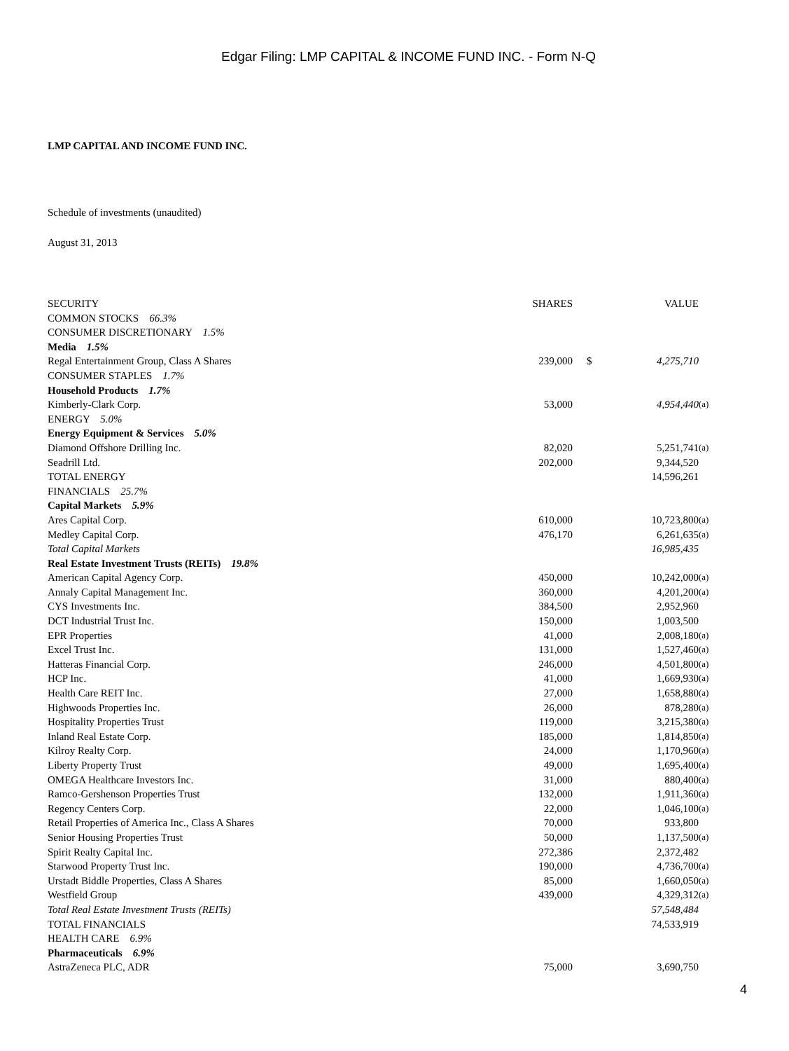Edgar Filing: LMP CAPITAL & INCOME FUND INC. - Form N-Q
LMP CAPITAL AND INCOME FUND INC.
Schedule of investments (unaudited)
August 31, 2013
| SECURITY | SHARES | | VALUE | |
| COMMON STOCKS 66.3% | | | | |
| CONSUMER DISCRETIONARY 1.5% | | | | |
| Media 1.5% | | | | |
| Regal Entertainment Group, Class A Shares | 239,000 | $ | 4,275,710 | |
| CONSUMER STAPLES 1.7% | | | | |
| Household Products 1.7% | | | | |
| Kimberly-Clark Corp. | 53,000 | | 4,954,440 | (a) |
| ENERGY 5.0% | | | | |
| Energy Equipment & Services 5.0% | | | | |
| Diamond Offshore Drilling Inc. | 82,020 | | 5,251,741 | (a) |
| Seadrill Ltd. | 202,000 | | 9,344,520 | |
| TOTAL ENERGY | | | 14,596,261 | |
| FINANCIALS 25.7% | | | | |
| Capital Markets 5.9% | | | | |
| Ares Capital Corp. | 610,000 | | 10,723,800 | (a) |
| Medley Capital Corp. | 476,170 | | 6,261,635 | (a) |
| Total Capital Markets | | | 16,985,435 | |
| Real Estate Investment Trusts (REITs) 19.8% | | | | |
| American Capital Agency Corp. | 450,000 | | 10,242,000 | (a) |
| Annaly Capital Management Inc. | 360,000 | | 4,201,200 | (a) |
| CYS Investments Inc. | 384,500 | | 2,952,960 | |
| DCT Industrial Trust Inc. | 150,000 | | 1,003,500 | |
| EPR Properties | 41,000 | | 2,008,180 | (a) |
| Excel Trust Inc. | 131,000 | | 1,527,460 | (a) |
| Hatteras Financial Corp. | 246,000 | | 4,501,800 | (a) |
| HCP Inc. | 41,000 | | 1,669,930 | (a) |
| Health Care REIT Inc. | 27,000 | | 1,658,880 | (a) |
| Highwoods Properties Inc. | 26,000 | | 878,280 | (a) |
| Hospitality Properties Trust | 119,000 | | 3,215,380 | (a) |
| Inland Real Estate Corp. | 185,000 | | 1,814,850 | (a) |
| Kilroy Realty Corp. | 24,000 | | 1,170,960 | (a) |
| Liberty Property Trust | 49,000 | | 1,695,400 | (a) |
| OMEGA Healthcare Investors Inc. | 31,000 | | 880,400 | (a) |
| Ramco-Gershenson Properties Trust | 132,000 | | 1,911,360 | (a) |
| Regency Centers Corp. | 22,000 | | 1,046,100 | (a) |
| Retail Properties of America Inc., Class A Shares | 70,000 | | 933,800 | |
| Senior Housing Properties Trust | 50,000 | | 1,137,500 | (a) |
| Spirit Realty Capital Inc. | 272,386 | | 2,372,482 | |
| Starwood Property Trust Inc. | 190,000 | | 4,736,700 | (a) |
| Urstadt Biddle Properties, Class A Shares | 85,000 | | 1,660,050 | (a) |
| Westfield Group | 439,000 | | 4,329,312 | (a) |
| Total Real Estate Investment Trusts (REITs) | | | 57,548,484 | |
| TOTAL FINANCIALS | | | 74,533,919 | |
| HEALTH CARE 6.9% | | | | |
| Pharmaceuticals 6.9% | | | | |
| AstraZeneca PLC, ADR | 75,000 | | 3,690,750 | |
4